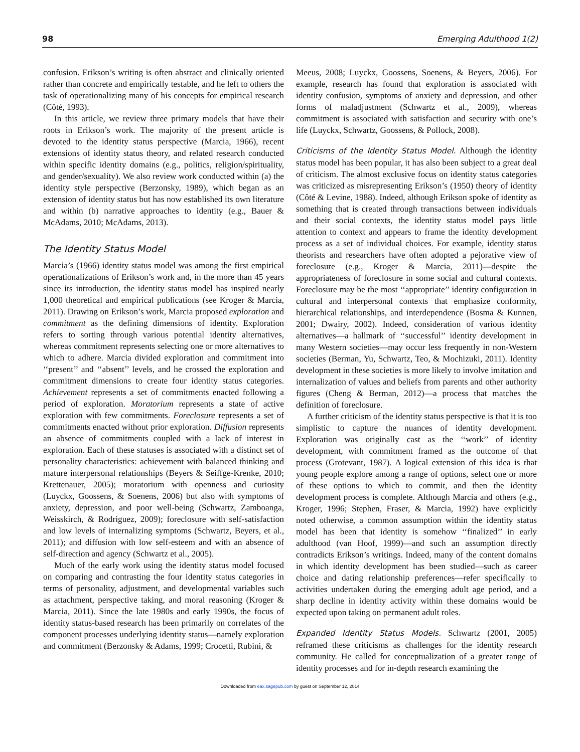98 Emerging Adulthood 1(2)
confusion. Erikson’s writing is often abstract and clinically oriented rather than concrete and empirically testable, and he left to others the task of operationalizing many of his concepts for empirical research (Côté, 1993).
In this article, we review three primary models that have their roots in Erikson’s work. The majority of the present article is devoted to the identity status perspective (Marcia, 1966), recent extensions of identity status theory, and related research conducted within specific identity domains (e.g., politics, religion/spirituality, and gender/sexuality). We also review work conducted within (a) the identity style perspective (Berzonsky, 1989), which began as an extension of identity status but has now established its own literature and within (b) narrative approaches to identity (e.g., Bauer & McAdams, 2010; McAdams, 2013).
The Identity Status Model
Marcia’s (1966) identity status model was among the first empirical operationalizations of Erikson’s work and, in the more than 45 years since its introduction, the identity status model has inspired nearly 1,000 theoretical and empirical publications (see Kroger & Marcia, 2011). Drawing on Erikson’s work, Marcia proposed exploration and commitment as the defining dimensions of identity. Exploration refers to sorting through various potential identity alternatives, whereas commitment represents selecting one or more alternatives to which to adhere. Marcia divided exploration and commitment into ‘‘present’’ and ‘‘absent’’ levels, and he crossed the exploration and commitment dimensions to create four identity status categories. Achievement represents a set of commitments enacted following a period of exploration. Moratorium represents a state of active exploration with few commitments. Foreclosure represents a set of commitments enacted without prior exploration. Diffusion represents an absence of commitments coupled with a lack of interest in exploration. Each of these statuses is associated with a distinct set of personality characteristics: achievement with balanced thinking and mature interpersonal relationships (Beyers & Seiffge-Krenke, 2010; Krettenauer, 2005); moratorium with openness and curiosity (Luyckx, Goossens, & Soenens, 2006) but also with symptoms of anxiety, depression, and poor well-being (Schwartz, Zamboanga, Weisskirch, & Rodriguez, 2009); foreclosure with self-satisfaction and low levels of internalizing symptoms (Schwartz, Beyers, et al., 2011); and diffusion with low self-esteem and with an absence of self-direction and agency (Schwartz et al., 2005).
Much of the early work using the identity status model focused on comparing and contrasting the four identity status categories in terms of personality, adjustment, and developmental variables such as attachment, perspective taking, and moral reasoning (Kroger & Marcia, 2011). Since the late 1980s and early 1990s, the focus of identity status-based research has been primarily on correlates of the component processes underlying identity status—namely exploration and commitment (Berzonsky & Adams, 1999; Crocetti, Rubini, &
Meeus, 2008; Luyckx, Goossens, Soenens, & Beyers, 2006). For example, research has found that exploration is associated with identity confusion, symptoms of anxiety and depression, and other forms of maladjustment (Schwartz et al., 2009), whereas commitment is associated with satisfaction and security with one’s life (Luyckx, Schwartz, Goossens, & Pollock, 2008).
Criticisms of the Identity Status Model. Although the identity status model has been popular, it has also been subject to a great deal of criticism. The almost exclusive focus on identity status categories was criticized as misrepresenting Erikson’s (1950) theory of identity (Côté & Levine, 1988). Indeed, although Erikson spoke of identity as something that is created through transactions between individuals and their social contexts, the identity status model pays little attention to context and appears to frame the identity development process as a set of individual choices. For example, identity status theorists and researchers have often adopted a pejorative view of foreclosure (e.g., Kroger & Marcia, 2011)—despite the appropriateness of foreclosure in some social and cultural contexts. Foreclosure may be the most ‘‘appropriate’’ identity configuration in cultural and interpersonal contexts that emphasize conformity, hierarchical relationships, and interdependence (Bosma & Kunnen, 2001; Dwairy, 2002). Indeed, consideration of various identity alternatives—a hallmark of ‘‘successful’’ identity development in many Western societies—may occur less frequently in non-Western societies (Berman, Yu, Schwartz, Teo, & Mochizuki, 2011). Identity development in these societies is more likely to involve imitation and internalization of values and beliefs from parents and other authority figures (Cheng & Berman, 2012)—a process that matches the definition of foreclosure.
A further criticism of the identity status perspective is that it is too simplistic to capture the nuances of identity development. Exploration was originally cast as the ‘‘work’’ of identity development, with commitment framed as the outcome of that process (Grotevant, 1987). A logical extension of this idea is that young people explore among a range of options, select one or more of these options to which to commit, and then the identity development process is complete. Although Marcia and others (e.g., Kroger, 1996; Stephen, Fraser, & Marcia, 1992) have explicitly noted otherwise, a common assumption within the identity status model has been that identity is somehow ‘‘finalized’’ in early adulthood (van Hoof, 1999)—and such an assumption directly contradicts Erikson’s writings. Indeed, many of the content domains in which identity development has been studied—such as career choice and dating relationship preferences—refer specifically to activities undertaken during the emerging adult age period, and a sharp decline in identity activity within these domains would be expected upon taking on permanent adult roles.
Expanded Identity Status Models. Schwartz (2001, 2005) reframed these criticisms as challenges for the identity research community. He called for conceptualization of a greater range of identity processes and for in-depth research examining the
Downloaded from eax.sagepub.com by guest on September 12, 2014